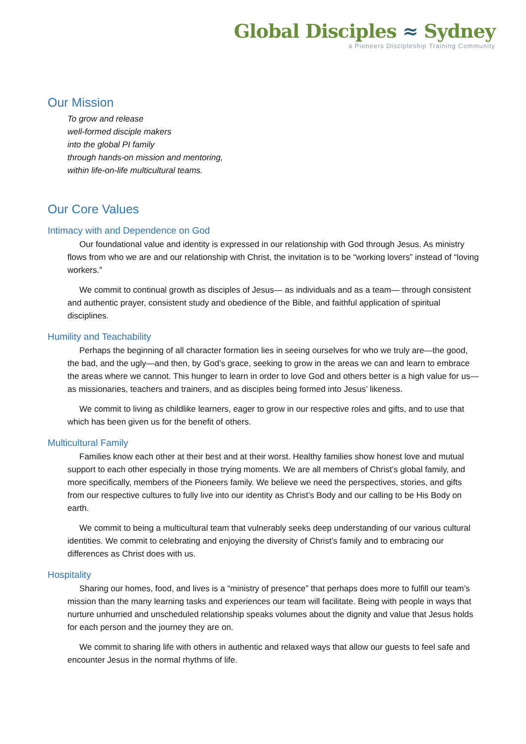Global Disciples ≈ Sydney
a Pioneers Discipleship Training Community
Our Mission
To grow and release
well-formed disciple makers
into the global PI family
through hands-on mission and mentoring,
within life-on-life multicultural teams.
Our Core Values
Intimacy with and Dependence on God
Our foundational value and identity is expressed in our relationship with God through Jesus. As ministry flows from who we are and our relationship with Christ, the invitation is to be “working lovers” instead of “loving workers.”
We commit to continual growth as disciples of Jesus— as individuals and as a team— through consistent and authentic prayer, consistent study and obedience of the Bible, and faithful application of spiritual disciplines.
Humility and Teachability
Perhaps the beginning of all character formation lies in seeing ourselves for who we truly are—the good, the bad, and the ugly—and then, by God’s grace, seeking to grow in the areas we can and learn to embrace the areas where we cannot. This hunger to learn in order to love God and others better is a high value for us— as missionaries, teachers and trainers, and as disciples being formed into Jesus’ likeness.
We commit to living as childlike learners, eager to grow in our respective roles and gifts, and to use that which has been given us for the benefit of others.
Multicultural Family
Families know each other at their best and at their worst. Healthy families show honest love and mutual support to each other especially in those trying moments. We are all members of Christ’s global family, and more specifically, members of the Pioneers family. We believe we need the perspectives, stories, and gifts from our respective cultures to fully live into our identity as Christ’s Body and our calling to be His Body on earth.
We commit to being a multicultural team that vulnerably seeks deep understanding of our various cultural identities. We commit to celebrating and enjoying the diversity of Christ’s family and to embracing our differences as Christ does with us.
Hospitality
Sharing our homes, food, and lives is a “ministry of presence” that perhaps does more to fulfill our team’s mission than the many learning tasks and experiences our team will facilitate. Being with people in ways that nurture unhurried and unscheduled relationship speaks volumes about the dignity and value that Jesus holds for each person and the journey they are on.
We commit to sharing life with others in authentic and relaxed ways that allow our guests to feel safe and encounter Jesus in the normal rhythms of life.